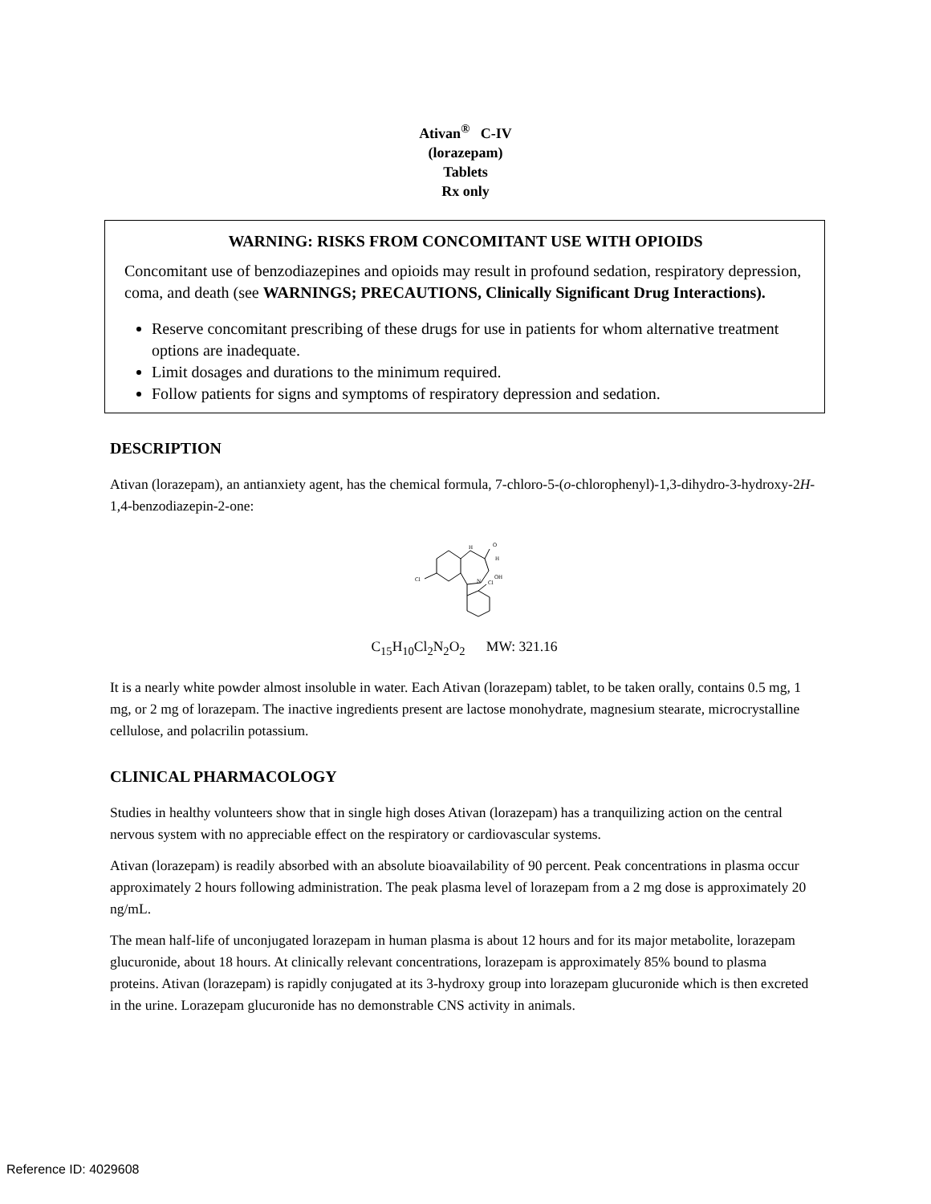Ativan<sup>®</sup> C-IV
(lorazepam)
Tablets
Rx only
WARNING: RISKS FROM CONCOMITANT USE WITH OPIOIDS
Concomitant use of benzodiazepines and opioids may result in profound sedation, respiratory depression, coma, and death (see WARNINGS; PRECAUTIONS, Clinically Significant Drug Interactions).
Reserve concomitant prescribing of these drugs for use in patients for whom alternative treatment options are inadequate.
Limit dosages and durations to the minimum required.
Follow patients for signs and symptoms of respiratory depression and sedation.
DESCRIPTION
Ativan (lorazepam), an antianxiety agent, has the chemical formula, 7-chloro-5-(o-chlorophenyl)-1,3-dihydro-3-hydroxy-2H-1,4-benzodiazepin-2-one:
H
O
H
N
OH
Cl
Cl
C<sub>15</sub>H<sub>10</sub>Cl<sub>2</sub>N<sub>2</sub>O<sub>2</sub> MW: 321.16
It is a nearly white powder almost insoluble in water. Each Ativan (lorazepam) tablet, to be taken orally, contains 0.5 mg, 1 mg, or 2 mg of lorazepam. The inactive ingredients present are lactose monohydrate, magnesium stearate, microcrystalline cellulose, and polacrilin potassium.
CLINICAL PHARMACOLOGY
Studies in healthy volunteers show that in single high doses Ativan (lorazepam) has a tranquilizing action on the central nervous system with no appreciable effect on the respiratory or cardiovascular systems.
Ativan (lorazepam) is readily absorbed with an absolute bioavailability of 90 percent. Peak concentrations in plasma occur approximately 2 hours following administration. The peak plasma level of lorazepam from a 2 mg dose is approximately 20 ng/mL.
The mean half-life of unconjugated lorazepam in human plasma is about 12 hours and for its major metabolite, lorazepam glucuronide, about 18 hours. At clinically relevant concentrations, lorazepam is approximately 85% bound to plasma proteins. Ativan (lorazepam) is rapidly conjugated at its 3-hydroxy group into lorazepam glucuronide which is then excreted in the urine. Lorazepam glucuronide has no demonstrable CNS activity in animals.
Reference ID: 4029608